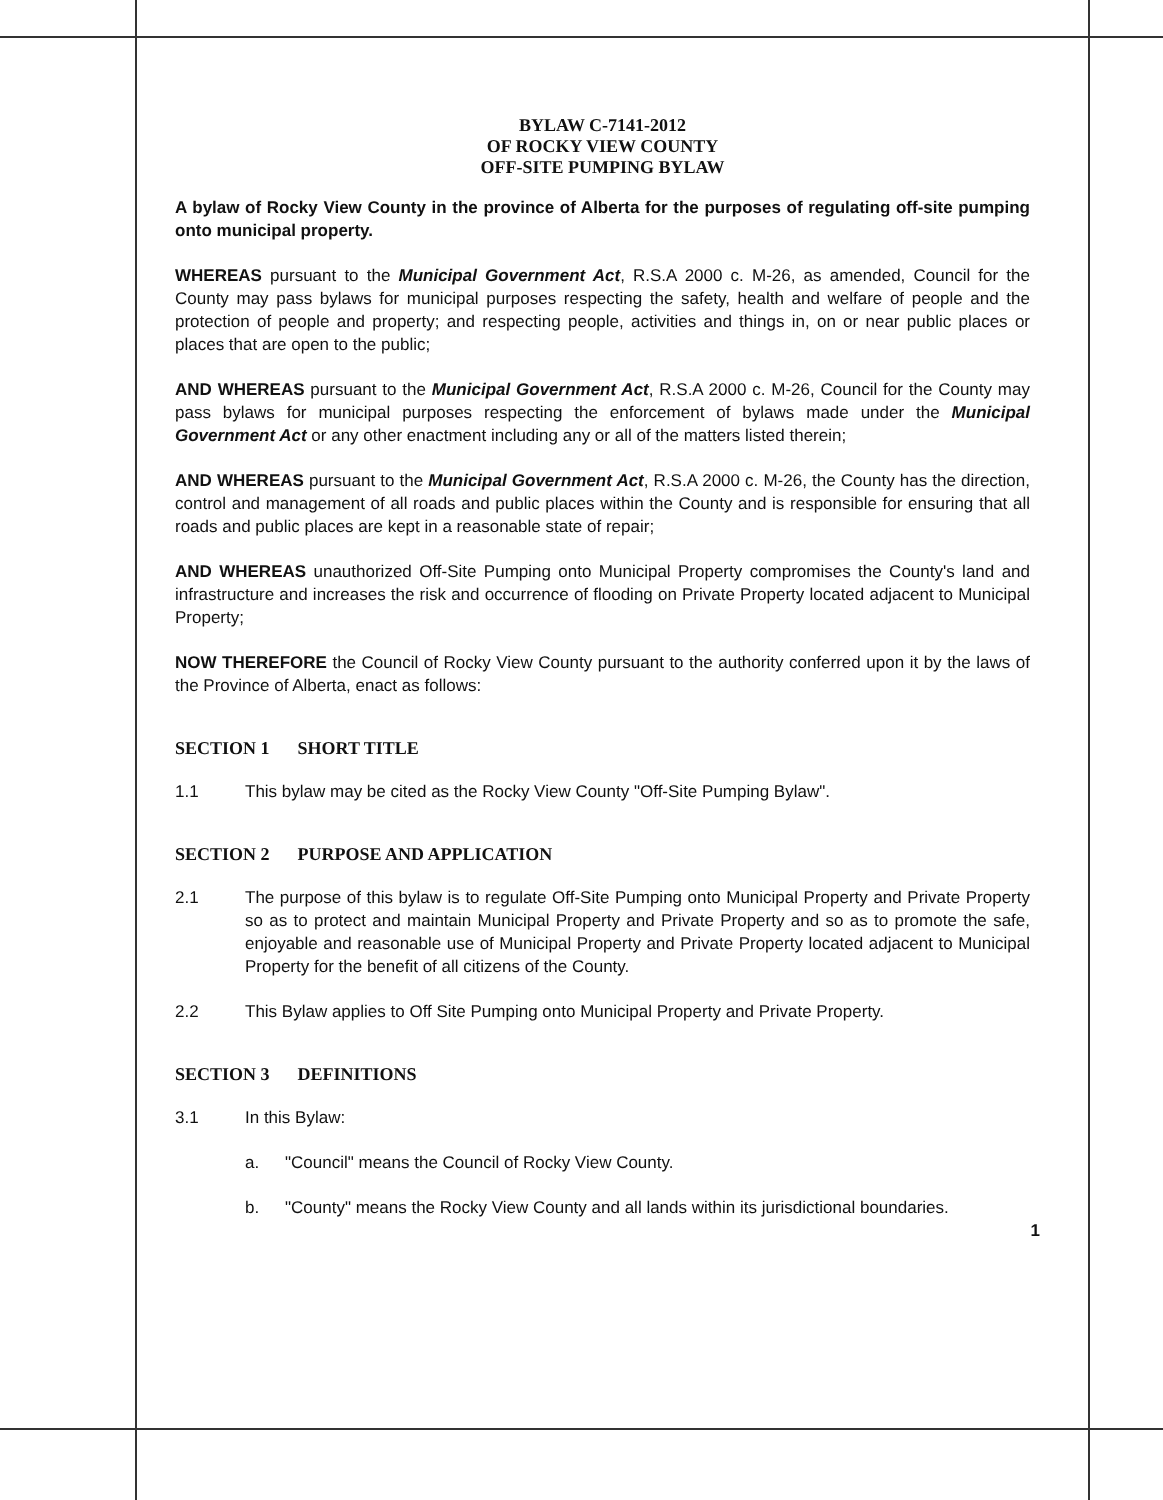BYLAW C-7141-2012
OF ROCKY VIEW COUNTY
OFF-SITE PUMPING BYLAW
A bylaw of Rocky View County in the province of Alberta for the purposes of regulating off-site pumping onto municipal property.
WHEREAS pursuant to the Municipal Government Act, R.S.A 2000 c. M-26, as amended, Council for the County may pass bylaws for municipal purposes respecting the safety, health and welfare of people and the protection of people and property; and respecting people, activities and things in, on or near public places or places that are open to the public;
AND WHEREAS pursuant to the Municipal Government Act, R.S.A 2000 c. M-26, Council for the County may pass bylaws for municipal purposes respecting the enforcement of bylaws made under the Municipal Government Act or any other enactment including any or all of the matters listed therein;
AND WHEREAS pursuant to the Municipal Government Act, R.S.A 2000 c. M-26, the County has the direction, control and management of all roads and public places within the County and is responsible for ensuring that all roads and public places are kept in a reasonable state of repair;
AND WHEREAS unauthorized Off-Site Pumping onto Municipal Property compromises the County's land and infrastructure and increases the risk and occurrence of flooding on Private Property located adjacent to Municipal Property;
NOW THEREFORE the Council of Rocky View County pursuant to the authority conferred upon it by the laws of the Province of Alberta, enact as follows:
SECTION 1 SHORT TITLE
1.1 This bylaw may be cited as the Rocky View County "Off-Site Pumping Bylaw".
SECTION 2 PURPOSE AND APPLICATION
2.1 The purpose of this bylaw is to regulate Off-Site Pumping onto Municipal Property and Private Property so as to protect and maintain Municipal Property and Private Property and so as to promote the safe, enjoyable and reasonable use of Municipal Property and Private Property located adjacent to Municipal Property for the benefit of all citizens of the County.
2.2 This Bylaw applies to Off Site Pumping onto Municipal Property and Private Property.
SECTION 3 DEFINITIONS
3.1 In this Bylaw:
a. "Council" means the Council of Rocky View County.
b. "County" means the Rocky View County and all lands within its jurisdictional boundaries.
1